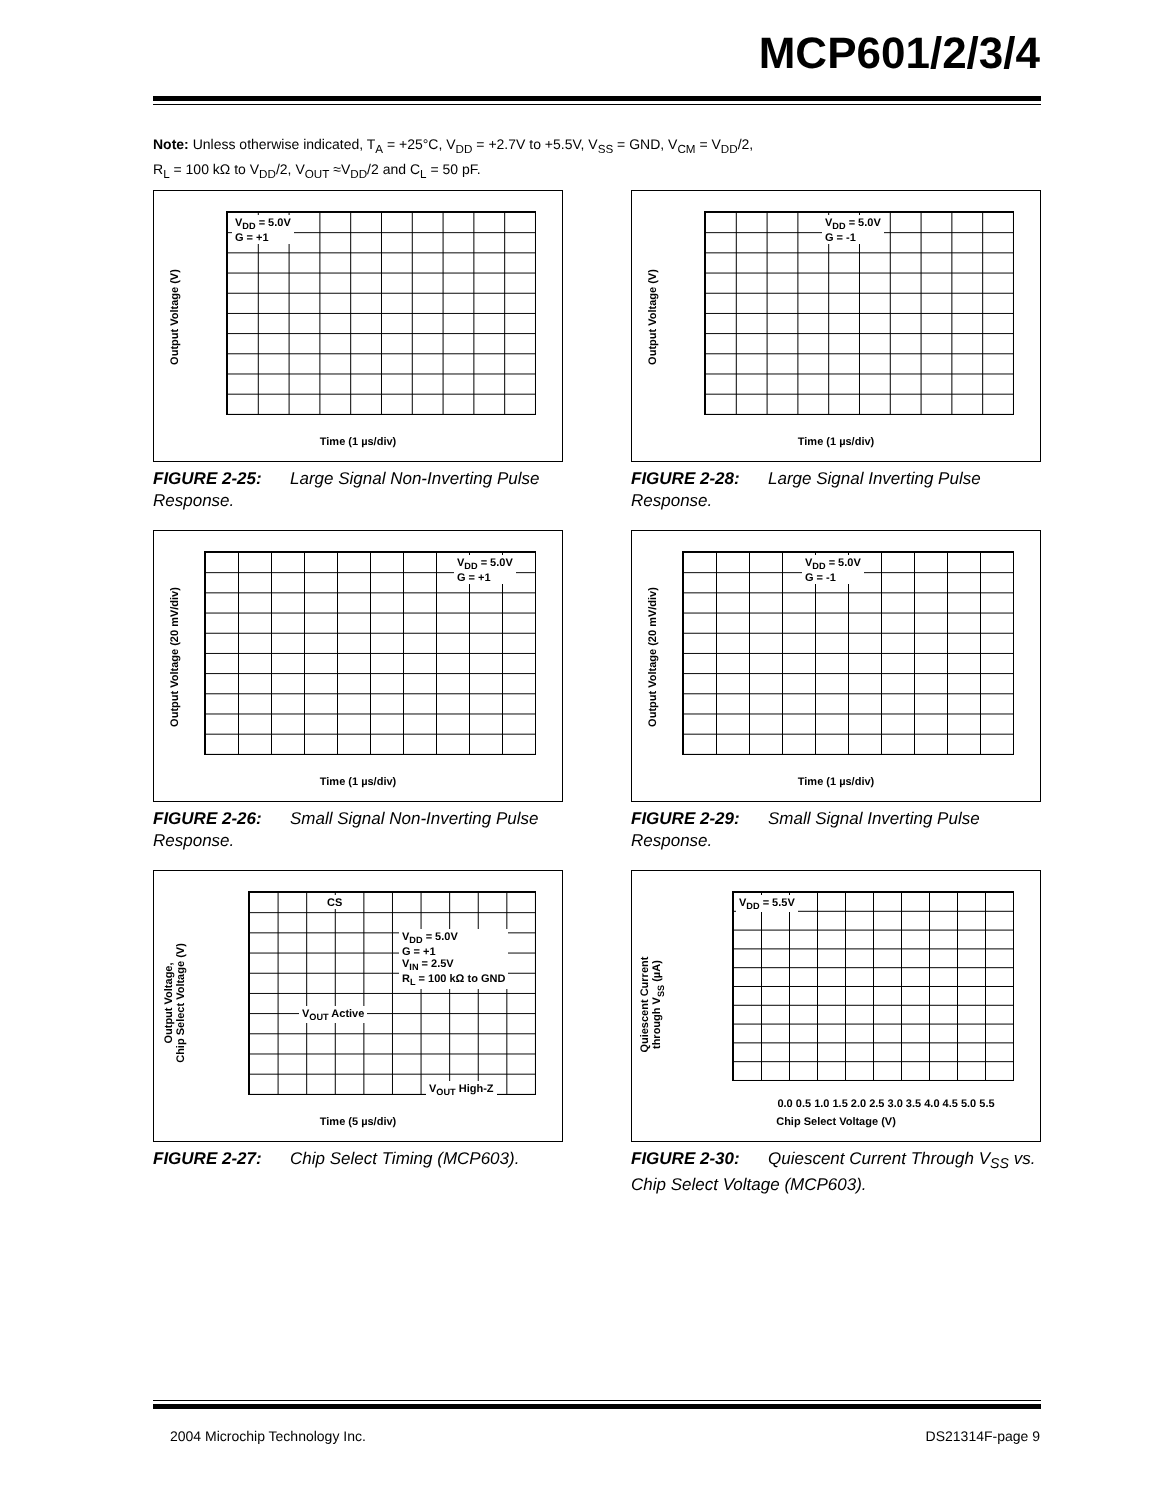MCP601/2/3/4
Note: Unless otherwise indicated, T<sub>A</sub> = +25°C, V<sub>DD</sub> = +2.7V to +5.5V, V<sub>SS</sub> = GND, V<sub>CM</sub> = V<sub>DD</sub>/2,
R<sub>L</sub> = 100 kΩ to V<sub>DD</sub>/2, V<sub>OUT</sub> ≈V<sub>DD</sub>/2 and C<sub>L</sub> = 50 pF.
V<sub>DD</sub> = 5.0V
G = +1
Output Voltage (V)
Time (1 µs/div)
FIGURE 2-25: Large Signal Non-Inverting Pulse Response.
V<sub>DD</sub> = 5.0V
G = -1
Output Voltage (V)
Time (1 µs/div)
FIGURE 2-28: Large Signal Inverting Pulse Response.
V<sub>DD</sub> = 5.0V
G = +1
Output Voltage (20 mV/div)
Time (1 µs/div)
FIGURE 2-26: Small Signal Non-Inverting Pulse Response.
V<sub>DD</sub> = 5.0V
G = -1
Output Voltage (20 mV/div)
Time (1 µs/div)
FIGURE 2-29: Small Signal Inverting Pulse Response.
CS
V<sub>DD</sub> = 5.0V
G = +1
V<sub>IN</sub> = 2.5V
R<sub>L</sub> = 100 kΩ to GND
V<sub>OUT</sub> Active
V<sub>OUT</sub> High-Z
Output Voltage,
Chip Select Voltage (V)
Time (5 µs/div)
FIGURE 2-27: Chip Select Timing (MCP603).
V<sub>DD</sub> = 5.5V
Quiescent Current
through V<sub>SS</sub> (µA)
0.0 0.5 1.0 1.5 2.0 2.5 3.0 3.5 4.0 4.5 5.0 5.5
Chip Select Voltage (V)
FIGURE 2-30: Quiescent Current Through V<sub>SS</sub> vs. Chip Select Voltage (MCP603).
2004 Microchip Technology Inc. DS21314F-page 9